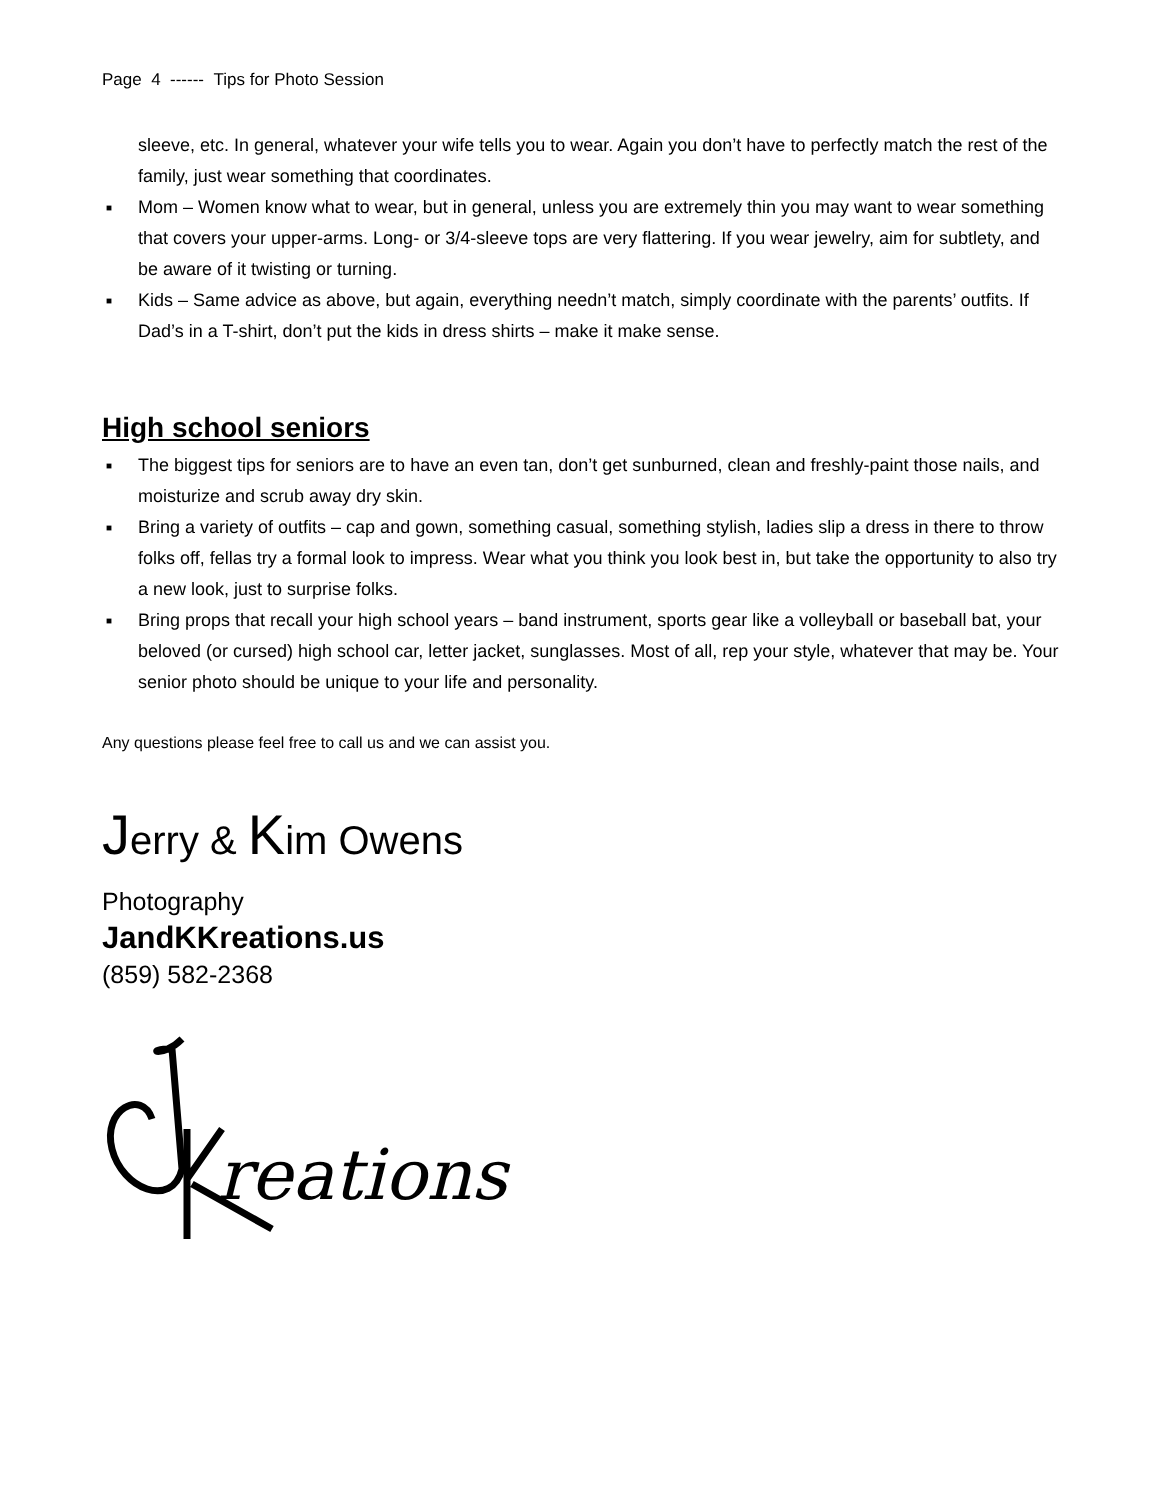Page 4 ------ Tips for Photo Session
sleeve, etc. In general, whatever your wife tells you to wear. Again you don’t have to perfectly match the rest of the family, just wear something that coordinates.
■ Mom – Women know what to wear, but in general, unless you are extremely thin you may want to wear something that covers your upper-arms. Long- or 3/4-sleeve tops are very flattering. If you wear jewelry, aim for subtlety, and be aware of it twisting or turning.
■ Kids – Same advice as above, but again, everything needn’t match, simply coordinate with the parents’ outfits. If Dad’s in a T-shirt, don’t put the kids in dress shirts – make it make sense.
High school seniors
■ The biggest tips for seniors are to have an even tan, don’t get sunburned, clean and freshly-paint those nails, and moisturize and scrub away dry skin.
■ Bring a variety of outfits – cap and gown, something casual, something stylish, ladies slip a dress in there to throw folks off, fellas try a formal look to impress. Wear what you think you look best in, but take the opportunity to also try a new look, just to surprise folks.
■ Bring props that recall your high school years – band instrument, sports gear like a volleyball or baseball bat, your beloved (or cursed) high school car, letter jacket, sunglasses. Most of all, rep your style, whatever that may be. Your senior photo should be unique to your life and personality.
Any questions please feel free to call us and we can assist you.
Jerry & Kim Owens
Photography
JandKKreations.us
(859) 582-2368
reations